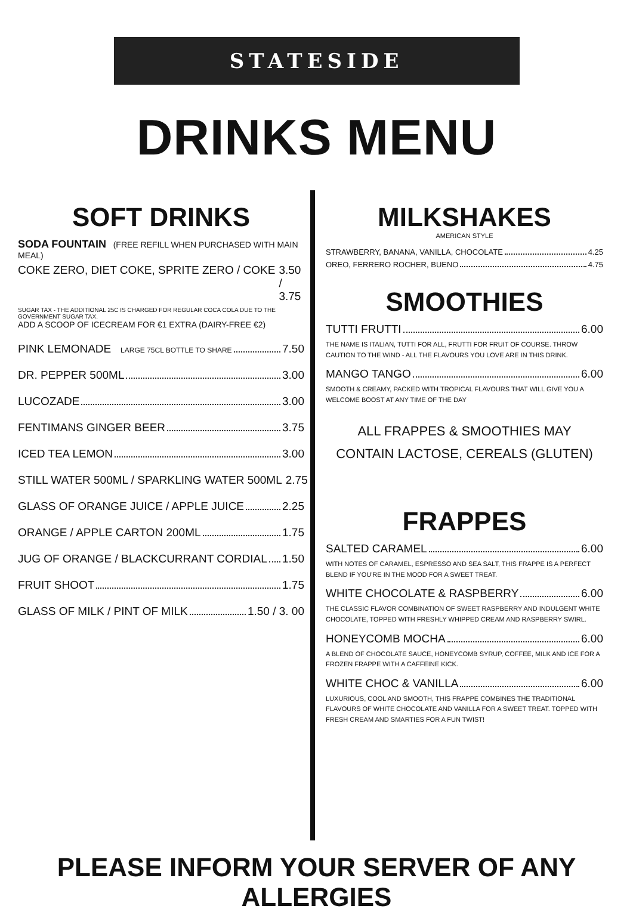STATESIDE
DRINKS MENU
SOFT DRINKS
SODA FOUNTAIN (FREE REFILL WHEN PURCHASED WITH MAIN MEAL)
COKE ZERO, DIET COKE, SPRITE ZERO / COKE 3.50 / 3.75
SUGAR TAX - THE ADDITIONAL 25C IS CHARGED FOR REGULAR COCA COLA DUE TO THE GOVERNMENT SUGAR TAX.
ADD A SCOOP OF ICECREAM FOR €1 EXTRA (DAIRY-FREE €2)
PINK LEMONADE LARGE 75CL BOTTLE TO SHARE 7.50
DR. PEPPER 500ML 3.00
LUCOZADE 3.00
FENTIMANS GINGER BEER 3.75
ICED TEA LEMON 3.00
STILL WATER 500ML / SPARKLING WATER 500ML 2.75
GLASS OF ORANGE JUICE / APPLE JUICE 2.25
ORANGE / APPLE CARTON 200ML 1.75
JUG OF ORANGE / BLACKCURRANT CORDIAL 1.50
FRUIT SHOOT 1.75
GLASS OF MILK / PINT OF MILK 1.50 / 3. 00
MILKSHAKES
AMERICAN STYLE
STRAWBERRY, BANANA, VANILLA, CHOCOLATE 4.25
OREO, FERRERO ROCHER, BUENO 4.75
SMOOTHIES
TUTTI FRUTTI 6.00
THE NAME IS ITALIAN, TUTTI FOR ALL, FRUTTI FOR FRUIT OF COURSE. THROW CAUTION TO THE WIND - ALL THE FLAVOURS YOU LOVE ARE IN THIS DRINK.
MANGO TANGO 6.00
SMOOTH & CREAMY, PACKED WITH TROPICAL FLAVOURS THAT WILL GIVE YOU A WELCOME BOOST AT ANY TIME OF THE DAY
ALL FRAPPES & SMOOTHIES MAY
CONTAIN LACTOSE, CEREALS (GLUTEN)
FRAPPES
SALTED CARAMEL 6.00
WITH NOTES OF CARAMEL, ESPRESSO AND SEA SALT, THIS FRAPPE IS A PERFECT BLEND IF YOU'RE IN THE MOOD FOR A SWEET TREAT.
WHITE CHOCOLATE & RASPBERRY 6.00
THE CLASSIC FLAVOR COMBINATION OF SWEET RASPBERRY AND INDULGENT WHITE CHOCOLATE, TOPPED WITH FRESHLY WHIPPED CREAM AND RASPBERRY SWIRL.
HONEYCOMB MOCHA 6.00
A BLEND OF CHOCOLATE SAUCE, HONEYCOMB SYRUP, COFFEE, MILK AND ICE FOR A FROZEN FRAPPE WITH A CAFFEINE KICK.
WHITE CHOC & VANILLA 6.00
LUXURIOUS, COOL AND SMOOTH, THIS FRAPPE COMBINES THE TRADITIONAL FLAVOURS OF WHITE CHOCOLATE AND VANILLA FOR A SWEET TREAT. TOPPED WITH FRESH CREAM AND SMARTIES FOR A FUN TWIST!
PLEASE INFORM YOUR SERVER OF ANY ALLERGIES